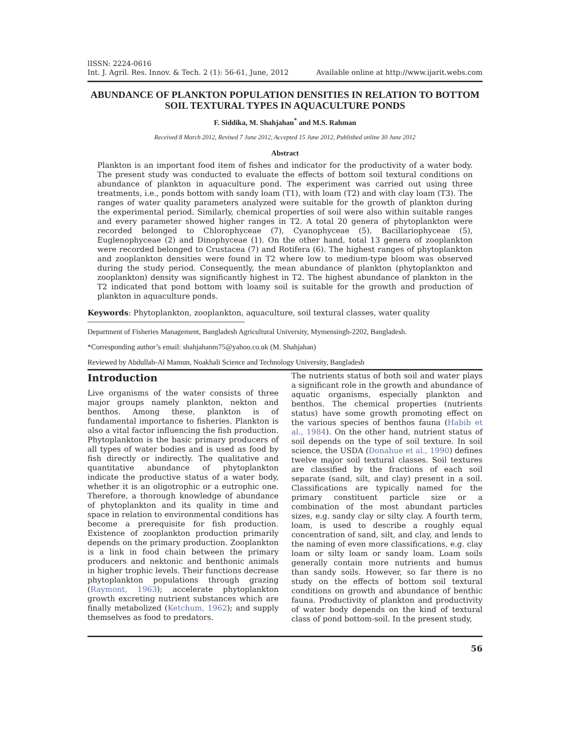lISSN: 2224-0616
Int. J. Agril. Res. Innov. & Tech. 2 (1): 56-61, June, 2012
Available online at http://www.ijarit.webs.com
ABUNDANCE OF PLANKTON POPULATION DENSITIES IN RELATION TO BOTTOM SOIL TEXTURAL TYPES IN AQUACULTURE PONDS
F. Siddika, M. Shahjahan<sup>*</sup> and M.S. Rahman
Received 8 March 2012, Revised 7 June 2012, Accepted 15 June 2012, Published online 30 June 2012
Abstract
Plankton is an important food item of fishes and indicator for the productivity of a water body. The present study was conducted to evaluate the effects of bottom soil textural conditions on abundance of plankton in aquaculture pond. The experiment was carried out using three treatments, i.e., ponds bottom with sandy loam (T1), with loam (T2) and with clay loam (T3). The ranges of water quality parameters analyzed were suitable for the growth of plankton during the experimental period. Similarly, chemical properties of soil were also within suitable ranges and every parameter showed higher ranges in T2. A total 20 genera of phytoplankton were recorded belonged to Chlorophyceae (7), Cyanophyceae (5), Bacillariophyceae (5), Euglenophyceae (2) and Dinophyceae (1). On the other hand, total 13 genera of zooplankton were recorded belonged to Crustacea (7) and Rotifera (6). The highest ranges of phytoplankton and zooplankton densities were found in T2 where low to medium-type bloom was observed during the study period. Consequently, the mean abundance of plankton (phytoplankton and zooplankton) density was significantly highest in T2. The highest abundance of plankton in the T2 indicated that pond bottom with loamy soil is suitable for the growth and production of plankton in aquaculture ponds.
Keywords: Phytoplankton, zooplankton, aquaculture, soil textural classes, water quality
Department of Fisheries Management, Bangladesh Agricultural University, Mymensingh-2202, Bangladesh.
*Corresponding author’s email: shahjahanm75@yahoo.co.uk (M. Shahjahan)
Reviewed by Abdullah-Al Mamun, Noakhali Science and Technology University, Bangladesh
Introduction
Live organisms of the water consists of three major groups namely plankton, nekton and benthos. Among these, plankton is of fundamental importance to fisheries. Plankton is also a vital factor influencing the fish production. Phytoplankton is the basic primary producers of all types of water bodies and is used as food by fish directly or indirectly. The qualitative and quantitative abundance of phytoplankton indicate the productive status of a water body, whether it is an oligotrophic or a eutrophic one. Therefore, a thorough knowledge of abundance of phytoplankton and its quality in time and space in relation to environmental conditions has become a prerequisite for fish production. Existence of zooplankton production primarily depends on the primary production. Zooplankton is a link in food chain between the primary producers and nektonic and benthonic animals in higher trophic levels. Their functions decrease phytoplankton populations through grazing (Raymont, 1963); accelerate phytoplankton growth excreting nutrient substances which are finally metabolized (Ketchum, 1962); and supply themselves as food to predators.
The nutrients status of both soil and water plays a significant role in the growth and abundance of aquatic organisms, especially plankton and benthos. The chemical properties (nutrients status) have some growth promoting effect on the various species of benthos fauna (Habib et al., 1984). On the other hand, nutrient status of soil depends on the type of soil texture. In soil science, the USDA (Donahue et al., 1990) defines twelve major soil textural classes. Soil textures are classified by the fractions of each soil separate (sand, silt, and clay) present in a soil. Classifications are typically named for the primary constituent particle size or a combination of the most abundant particles sizes, e.g. sandy clay or silty clay. A fourth term, loam, is used to describe a roughly equal concentration of sand, silt, and clay, and lends to the naming of even more classifications, e.g. clay loam or silty loam or sandy loam. Loam soils generally contain more nutrients and humus than sandy soils. However, so far there is no study on the effects of bottom soil textural conditions on growth and abundance of benthic fauna. Productivity of plankton and productivity of water body depends on the kind of textural class of pond bottom-soil. In the present study,
56